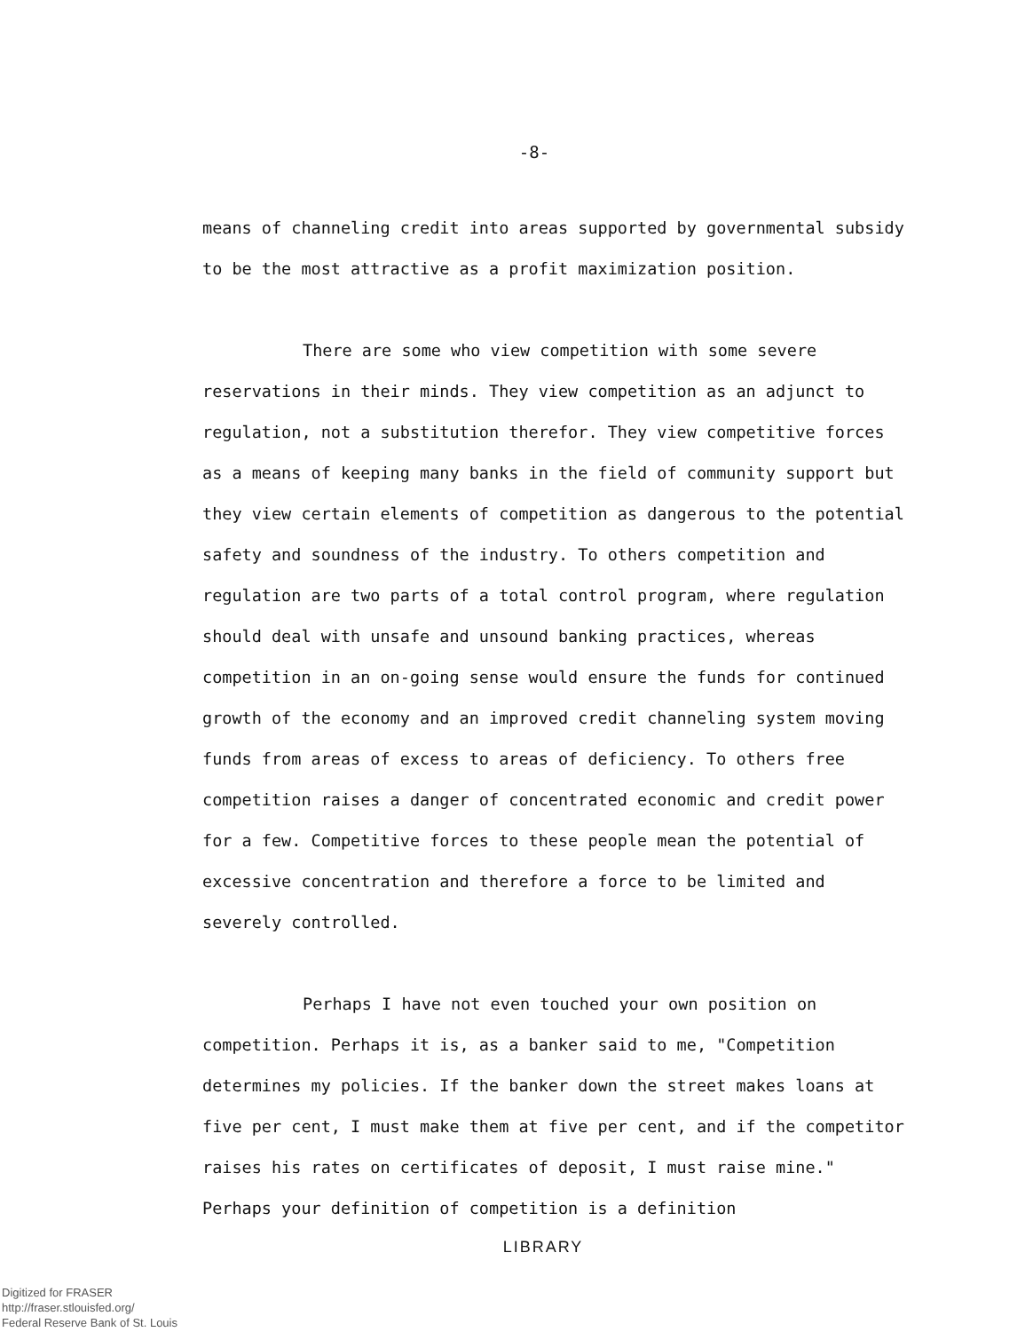-8-
means of channeling credit into areas supported by governmental subsidy to be the most attractive as a profit maximization position.
There are some who view competition with some severe reservations in their minds. They view competition as an adjunct to regulation, not a substitution therefor. They view competitive forces as a means of keeping many banks in the field of community support but they view certain elements of competition as dangerous to the potential safety and soundness of the industry. To others competition and regulation are two parts of a total control program, where regulation should deal with unsafe and unsound banking practices, whereas competition in an on-going sense would ensure the funds for continued growth of the economy and an improved credit channeling system moving funds from areas of excess to areas of deficiency. To others free competition raises a danger of concentrated economic and credit power for a few. Competitive forces to these people mean the potential of excessive concentration and therefore a force to be limited and severely controlled.
Perhaps I have not even touched your own position on competition. Perhaps it is, as a banker said to me, "Competition determines my policies. If the banker down the street makes loans at five per cent, I must make them at five per cent, and if the competitor raises his rates on certificates of deposit, I must raise mine." Perhaps your definition of competition is a definition
LIBRARY
Digitized for FRASER
http://fraser.stlouisfed.org/
Federal Reserve Bank of St. Louis